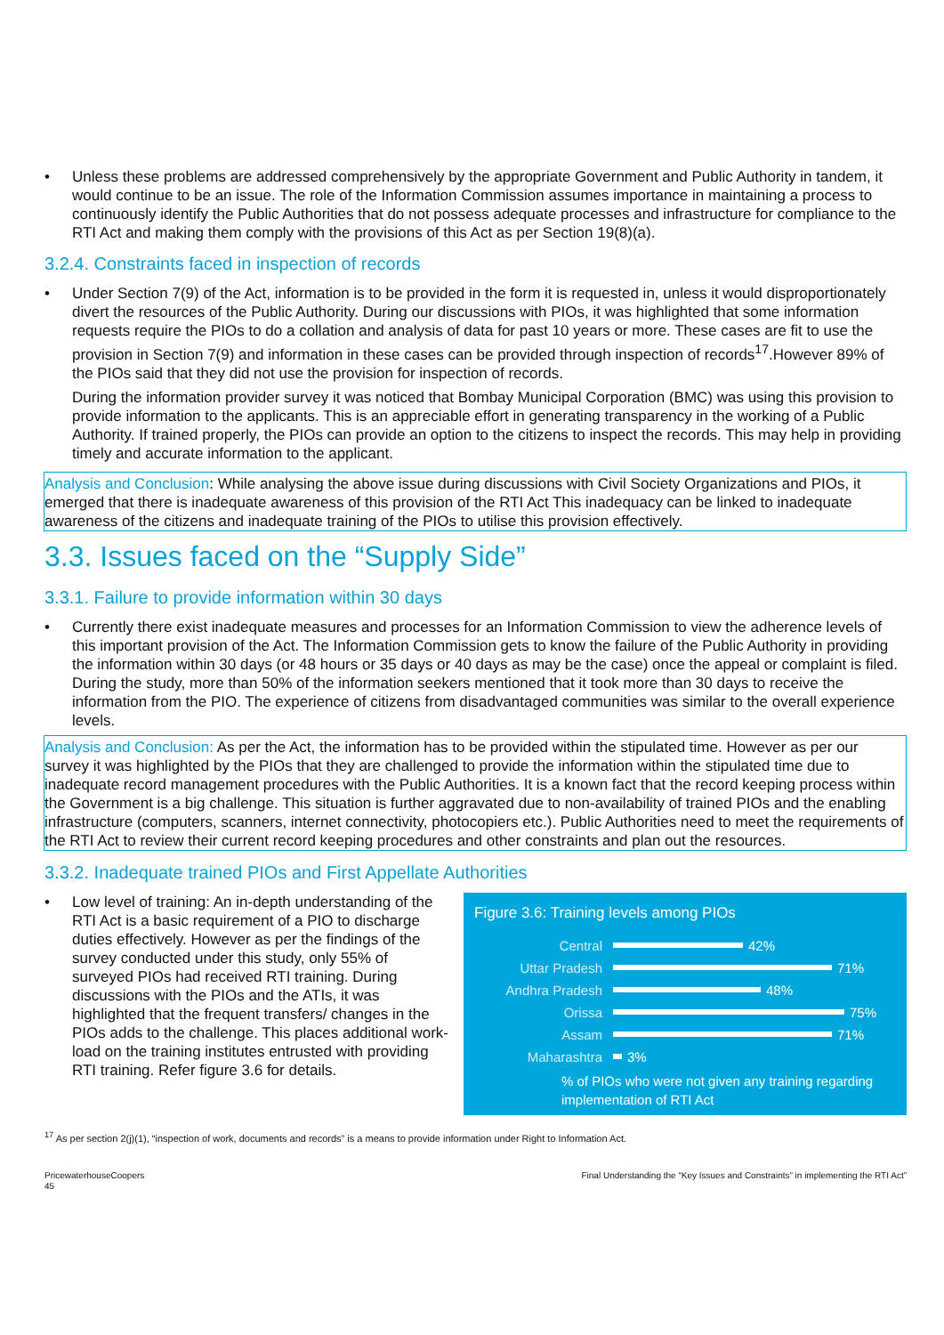• Unless these problems are addressed comprehensively by the appropriate Government and Public Authority in tandem, it would continue to be an issue. The role of the Information Commission assumes importance in maintaining a process to continuously identify the Public Authorities that do not possess adequate processes and infrastructure for compliance to the RTI Act and making them comply with the provisions of this Act as per Section 19(8)(a).
3.2.4. Constraints faced in inspection of records
• Under Section 7(9) of the Act, information is to be provided in the form it is requested in, unless it would disproportionately divert the resources of the Public Authority. During our discussions with PIOs, it was highlighted that some information requests require the PIOs to do a collation and analysis of data for past 10 years or more. These cases are fit to use the provision in Section 7(9) and information in these cases can be provided through inspection of records<sup>17</sup>.However 89% of the PIOs said that they did not use the provision for inspection of records.
During the information provider survey it was noticed that Bombay Municipal Corporation (BMC) was using this provision to provide information to the applicants. This is an appreciable effort in generating transparency in the working of a Public Authority. If trained properly, the PIOs can provide an option to the citizens to inspect the records. This may help in providing timely and accurate information to the applicant.
Analysis and Conclusion: While analysing the above issue during discussions with Civil Society Organizations and PIOs, it emerged that there is inadequate awareness of this provision of the RTI Act This inadequacy can be linked to inadequate awareness of the citizens and inadequate training of the PIOs to utilise this provision effectively.
3.3. Issues faced on the “Supply Side”
3.3.1. Failure to provide information within 30 days
• Currently there exist inadequate measures and processes for an Information Commission to view the adherence levels of this important provision of the Act. The Information Commission gets to know the failure of the Public Authority in providing the information within 30 days (or 48 hours or 35 days or 40 days as may be the case) once the appeal or complaint is filed. During the study, more than 50% of the information seekers mentioned that it took more than 30 days to receive the information from the PIO. The experience of citizens from disadvantaged communities was similar to the overall experience levels.
Analysis and Conclusion: As per the Act, the information has to be provided within the stipulated time. However as per our survey it was highlighted by the PIOs that they are challenged to provide the information within the stipulated time due to inadequate record management procedures with the Public Authorities. It is a known fact that the record keeping process within the Government is a big challenge. This situation is further aggravated due to non-availability of trained PIOs and the enabling infrastructure (computers, scanners, internet connectivity, photocopiers etc.). Public Authorities need to meet the requirements of the RTI Act to review their current record keeping procedures and other constraints and plan out the resources.
3.3.2. Inadequate trained PIOs and First Appellate Authorities
• Low level of training: An in-depth understanding of the RTI Act is a basic requirement of a PIO to discharge duties effectively. However as per the findings of the survey conducted under this study, only 55% of surveyed PIOs had received RTI training. During discussions with the PIOs and the ATIs, it was highlighted that the frequent transfers/ changes in the PIOs adds to the challenge. This places additional work-load on the training institutes entrusted with providing RTI training. Refer figure 3.6 for details.
Figure 3.6: Training levels among PIOs
Central
42%
Uttar Pradesh
71%
Andhra Pradesh
48%
Orissa
75%
Assam
71%
Maharashtra
3%
% of PIOs who were not given any training regarding implementation of RTI Act
<sup>17</sup> As per section 2(j)(1), “inspection of work, documents and records” is a means to provide information under Right to Information Act.
PricewaterhouseCoopers
45
Final Understanding the “Key Issues and Constraints” in implementing the RTI Act”